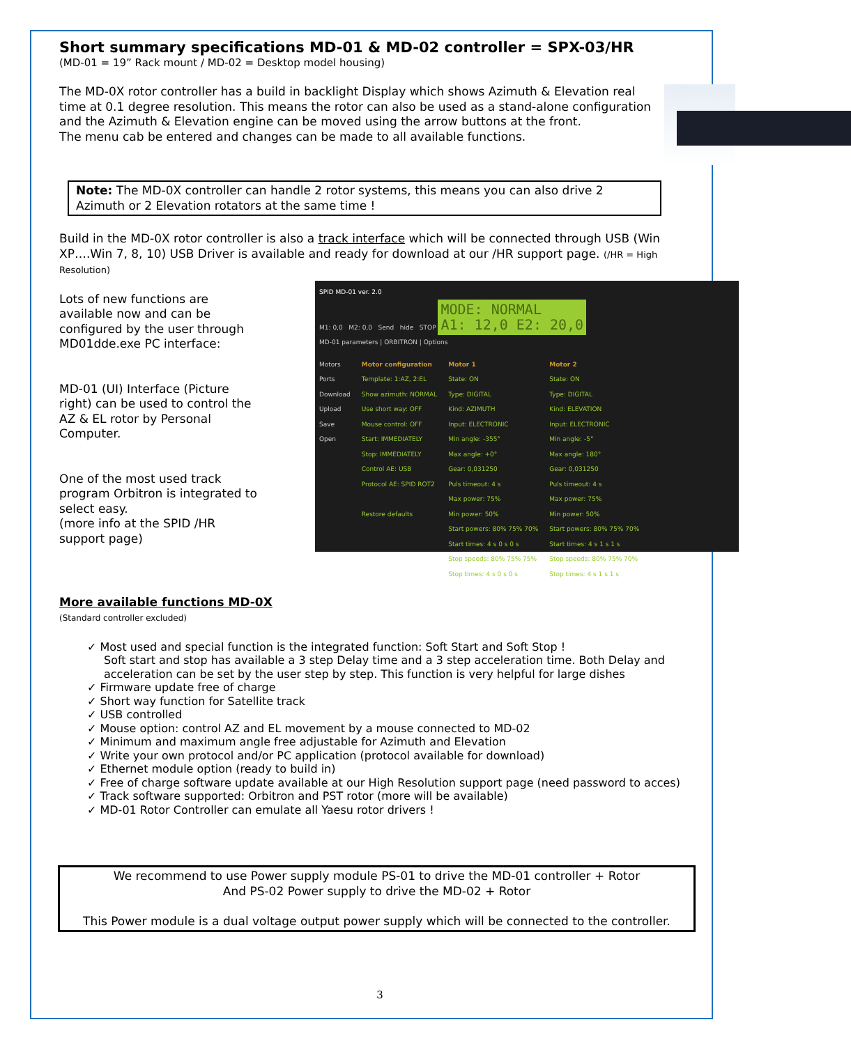Short summary specifications MD-01 & MD-02 controller = SPX-03/HR
(MD-01 = 19” Rack mount / MD-02 = Desktop model housing)
The MD-0X rotor controller has a build in backlight Display which shows Azimuth & Elevation real time at 0.1 degree resolution. This means the rotor can also be used as a stand-alone configuration and the Azimuth & Elevation engine can be moved using the arrow buttons at the front.
The menu cab be entered and changes can be made to all available functions.
Note: The MD-0X controller can handle 2 rotor systems, this means you can also drive 2 Azimuth or 2 Elevation rotators at the same time !
Build in the MD-0X rotor controller is also a track interface which will be connected through USB (Win XP….Win 7, 8, 10) USB Driver is available and ready for download at our /HR support page. (/HR = High Resolution)
Lots of new functions are available now and can be configured by the user through MD01dde.exe PC interface:
MD-01 (UI) Interface (Picture right) can be used to control the AZ & EL rotor by Personal Computer.
One of the most used track program Orbitron is integrated to select easy.
(more info at the SPID /HR support page)
SPID MD-01 ver. 2.0
M1: 0,0 M2: 0,0 Send hide STOP MODE: NORMAL
A1: 12,0 E2: 20,0
MD-01 parameters | ORBITRON | Options
Motors
Ports
Download
Upload
Save
Open
Motor configuration
Template: 1:AZ, 2:EL
Show azimuth: NORMAL
Use short way: OFF
Mouse control: OFF
Start: IMMEDIATELY
Stop: IMMEDIATELY
Control AE: USB
Protocol AE: SPID ROT2
Restore defaults
Motor 1
State: ON
Type: DIGITAL
Kind: AZIMUTH
Input: ELECTRONIC
Min angle: -355°
Max angle: +0°
Gear: 0,031250
Puls timeout: 4 s
Max power: 75%
Min power: 50%
Start powers: 80% 75% 70%
Start times: 4 s 0 s 0 s
Stop speeds: 80% 75% 75%
Stop times: 4 s 0 s 0 s
Motor 2
State: ON
Type: DIGITAL
Kind: ELEVATION
Input: ELECTRONIC
Min angle: -5°
Max angle: 180°
Gear: 0,031250
Puls timeout: 4 s
Max power: 75%
Min power: 50%
Start powers: 80% 75% 70%
Start times: 4 s 1 s 1 s
Stop speeds: 80% 75% 70%
Stop times: 4 s 1 s 1 s
More available functions MD-0X
(Standard controller excluded)
✓ Most used and special function is the integrated function: Soft Start and Soft Stop !
Soft start and stop has available a 3 step Delay time and a 3 step acceleration time. Both Delay and acceleration can be set by the user step by step. This function is very helpful for large dishes
✓ Firmware update free of charge
✓ Short way function for Satellite track
✓ USB controlled
✓ Mouse option: control AZ and EL movement by a mouse connected to MD-02
✓ Minimum and maximum angle free adjustable for Azimuth and Elevation
✓ Write your own protocol and/or PC application (protocol available for download)
✓ Ethernet module option (ready to build in)
✓ Free of charge software update available at our High Resolution support page (need password to acces)
✓ Track software supported: Orbitron and PST rotor (more will be available)
✓ MD-01 Rotor Controller can emulate all Yaesu rotor drivers !
We recommend to use Power supply module PS-01 to drive the MD-01 controller + Rotor
And PS-02 Power supply to drive the MD-02 + Rotor
This Power module is a dual voltage output power supply which will be connected to the controller.
3